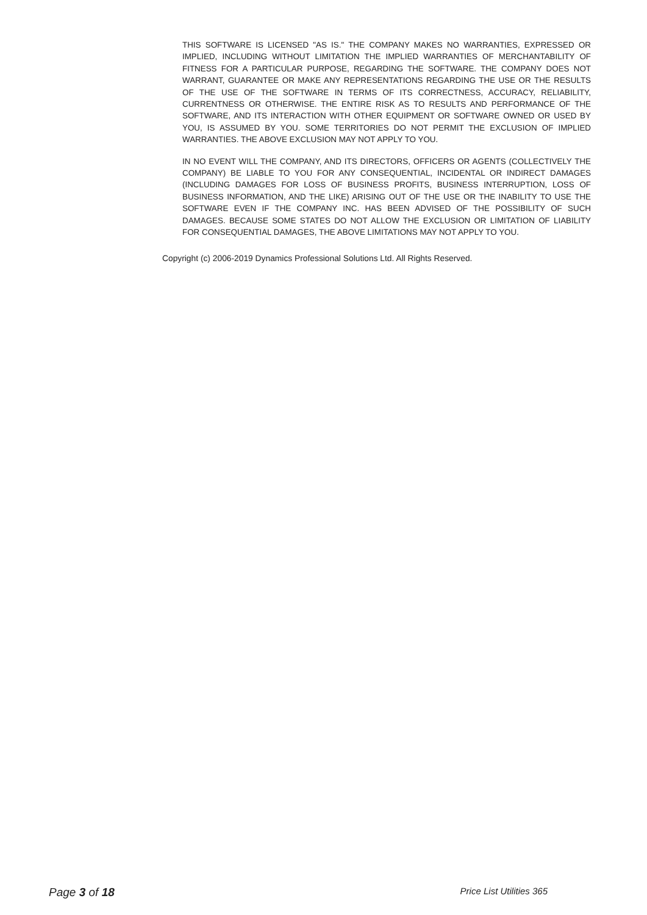THIS SOFTWARE IS LICENSED "AS IS." THE COMPANY MAKES NO WARRANTIES, EXPRESSED OR IMPLIED, INCLUDING WITHOUT LIMITATION THE IMPLIED WARRANTIES OF MERCHANTABILITY OF FITNESS FOR A PARTICULAR PURPOSE, REGARDING THE SOFTWARE. THE COMPANY DOES NOT WARRANT, GUARANTEE OR MAKE ANY REPRESENTATIONS REGARDING THE USE OR THE RESULTS OF THE USE OF THE SOFTWARE IN TERMS OF ITS CORRECTNESS, ACCURACY, RELIABILITY, CURRENTNESS OR OTHERWISE. THE ENTIRE RISK AS TO RESULTS AND PERFORMANCE OF THE SOFTWARE, AND ITS INTERACTION WITH OTHER EQUIPMENT OR SOFTWARE OWNED OR USED BY YOU, IS ASSUMED BY YOU. SOME TERRITORIES DO NOT PERMIT THE EXCLUSION OF IMPLIED WARRANTIES. THE ABOVE EXCLUSION MAY NOT APPLY TO YOU.
IN NO EVENT WILL THE COMPANY, AND ITS DIRECTORS, OFFICERS OR AGENTS (COLLECTIVELY THE COMPANY) BE LIABLE TO YOU FOR ANY CONSEQUENTIAL, INCIDENTAL OR INDIRECT DAMAGES (INCLUDING DAMAGES FOR LOSS OF BUSINESS PROFITS, BUSINESS INTERRUPTION, LOSS OF BUSINESS INFORMATION, AND THE LIKE) ARISING OUT OF THE USE OR THE INABILITY TO USE THE SOFTWARE EVEN IF THE COMPANY INC. HAS BEEN ADVISED OF THE POSSIBILITY OF SUCH DAMAGES. BECAUSE SOME STATES DO NOT ALLOW THE EXCLUSION OR LIMITATION OF LIABILITY FOR CONSEQUENTIAL DAMAGES, THE ABOVE LIMITATIONS MAY NOT APPLY TO YOU.
Copyright (c) 2006-2019 Dynamics Professional Solutions Ltd. All Rights Reserved.
Page 3 of 18 Price List Utilities 365